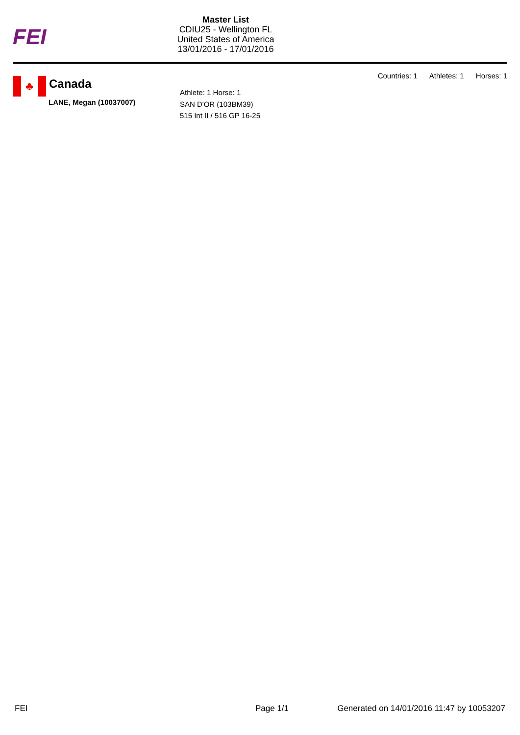FEI
Master List
CDIU25 - Wellington FL
United States of America
13/01/2016 - 17/01/2016
Countries: 1 Athletes: 1 Horses: 1
♣
Canada
LANE, Megan (10037007)
Athlete: 1 Horse: 1
SAN D'OR (103BM39)
515 Int II / 516 GP 16-25
FEI Page 1/1 Generated on 14/01/2016 11:47 by 10053207